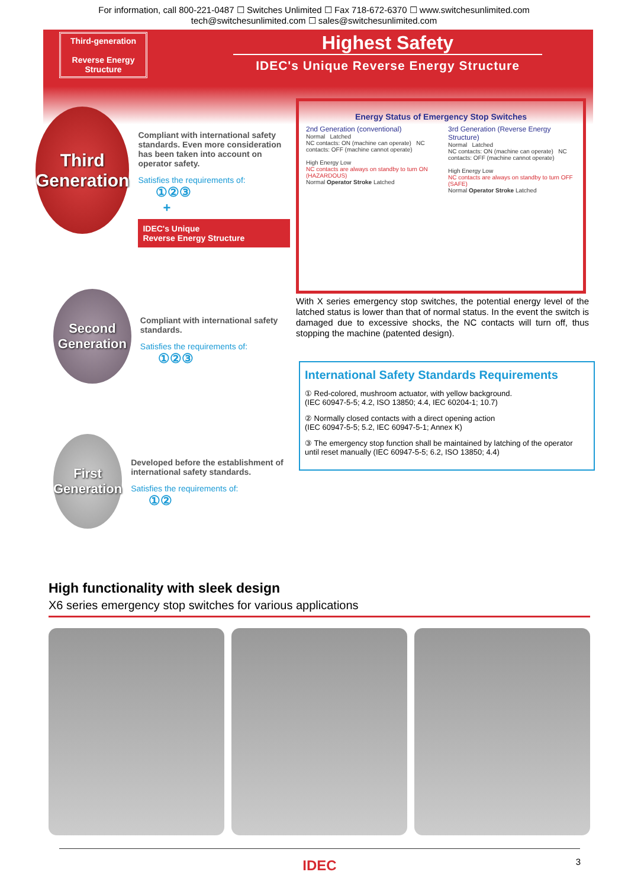For information, call 800-221-0487 ☐ Switches Unlimited ☐ Fax 718-672-6370 ☐ www.switchesunlimited.com
tech@switchesunlimited.com ☐ sales@switchesunlimited.com
Third-generation
Reverse Energy Structure
Highest Safety
IDEC's Unique Reverse Energy Structure
Third
Generation
Compliant with international safety standards. Even more consideration has been taken into account on operator safety.
Satisfies the requirements of:
①②③
+
IDEC's Unique
Reverse Energy Structure
Second
Generation
Compliant with international safety standards.
Satisfies the requirements of:
①②③
First
Generation
Developed before the establishment of international safety standards.
Satisfies the requirements of:
①②
Energy Status of Emergency Stop Switches
2nd Generation (conventional)
Normal Latched
NC contacts: ON (machine can operate) NC contacts: OFF (machine cannot operate)
High Energy Low
NC contacts are always on standby to turn ON (HAZARDOUS)
Normal Operator Stroke Latched
3rd Generation (Reverse Energy Structure)
Normal Latched
NC contacts: ON (machine can operate) NC contacts: OFF (machine cannot operate)
High Energy Low
NC contacts are always on standby to turn OFF (SAFE)
Normal Operator Stroke Latched
With X series emergency stop switches, the potential energy level of the latched status is lower than that of normal status. In the event the switch is damaged due to excessive shocks, the NC contacts will turn off, thus stopping the machine (patented design).
International Safety Standards Requirements
① Red-colored, mushroom actuator, with yellow background.
(IEC 60947-5-5; 4.2, ISO 13850; 4.4, IEC 60204-1; 10.7)
② Normally closed contacts with a direct opening action
(IEC 60947-5-5; 5.2, IEC 60947-5-1; Annex K)
③ The emergency stop function shall be maintained by latching of the operator until reset manually (IEC 60947-5-5; 6.2, ISO 13850; 4.4)
High functionality with sleek design
X6 series emergency stop switches for various applications
IDEC 3